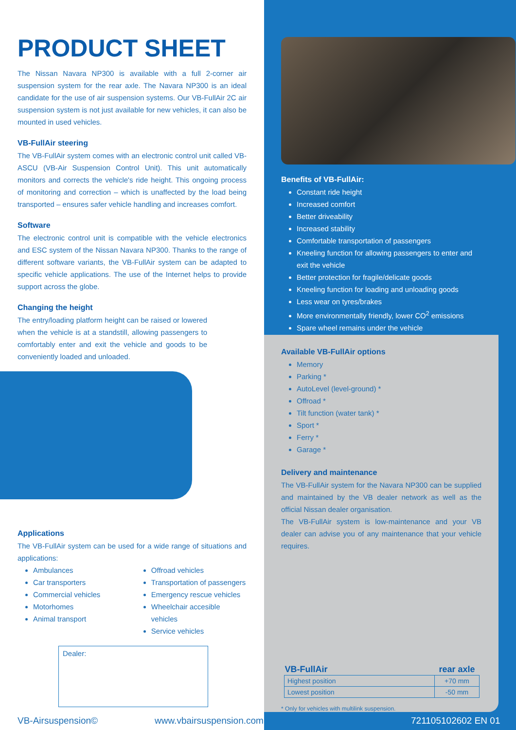PRODUCT SHEET
The Nissan Navara NP300 is available with a full 2-corner air suspension system for the rear axle. The Navara NP300 is an ideal candidate for the use of air suspension systems. Our VB-FullAir 2C air suspension system is not just available for new vehicles, it can also be mounted in used vehicles.
VB-FullAir steering
The VB-FullAir system comes with an electronic control unit called VB-ASCU (VB-Air Suspension Control Unit). This unit automatically monitors and corrects the vehicle's ride height. This ongoing process of monitoring and correction – which is unaffected by the load being transported – ensures safer vehicle handling and increases comfort.
Software
The electronic control unit is compatible with the vehicle electronics and ESC system of the Nissan Navara NP300. Thanks to the range of different software variants, the VB-FullAir system can be adapted to specific vehicle applications. The use of the Internet helps to provide support across the globe.
Changing the height
The entry/loading platform height can be raised or lowered when the vehicle is at a standstill, allowing passengers to comfortably enter and exit the vehicle and goods to be conveniently loaded and unloaded.
Applications
The VB-FullAir system can be used for a wide range of situations and applications:
Ambulances
Car transporters
Commercial vehicles
Motorhomes
Animal transport
Offroad vehicles
Transportation of passengers
Emergency rescue vehicles
Wheelchair accesible vehicles
Service vehicles
Dealer:
Benefits of VB-FullAir:
Constant ride height
Increased comfort
Better driveability
Increased stability
Comfortable transportation of passengers
Kneeling function for allowing passengers to enter and exit the vehicle
Better protection for fragile/delicate goods
Kneeling function for loading and unloading goods
Less wear on tyres/brakes
More environmentally friendly, lower CO<sup>2</sup> emissions
Spare wheel remains under the vehicle
Available VB-FullAir options
Memory
Parking *
AutoLevel (level-ground) *
Offroad *
Tilt function (water tank) *
Sport *
Ferry *
Garage *
Delivery and maintenance
The VB-FullAir system for the Navara NP300 can be supplied and maintained by the VB dealer network as well as the official Nissan dealer organisation.
The VB-FullAir system is low-maintenance and your VB dealer can advise you of any maintenance that your vehicle requires.
| VB-FullAir | rear axle |
| --- | --- |
| Highest position | +70 mm |
| Lowest position | -50 mm |
* Only for vehicles with multilink suspension.
VB-Airsuspension© www.vbairsuspension.com 721105102602 EN 01